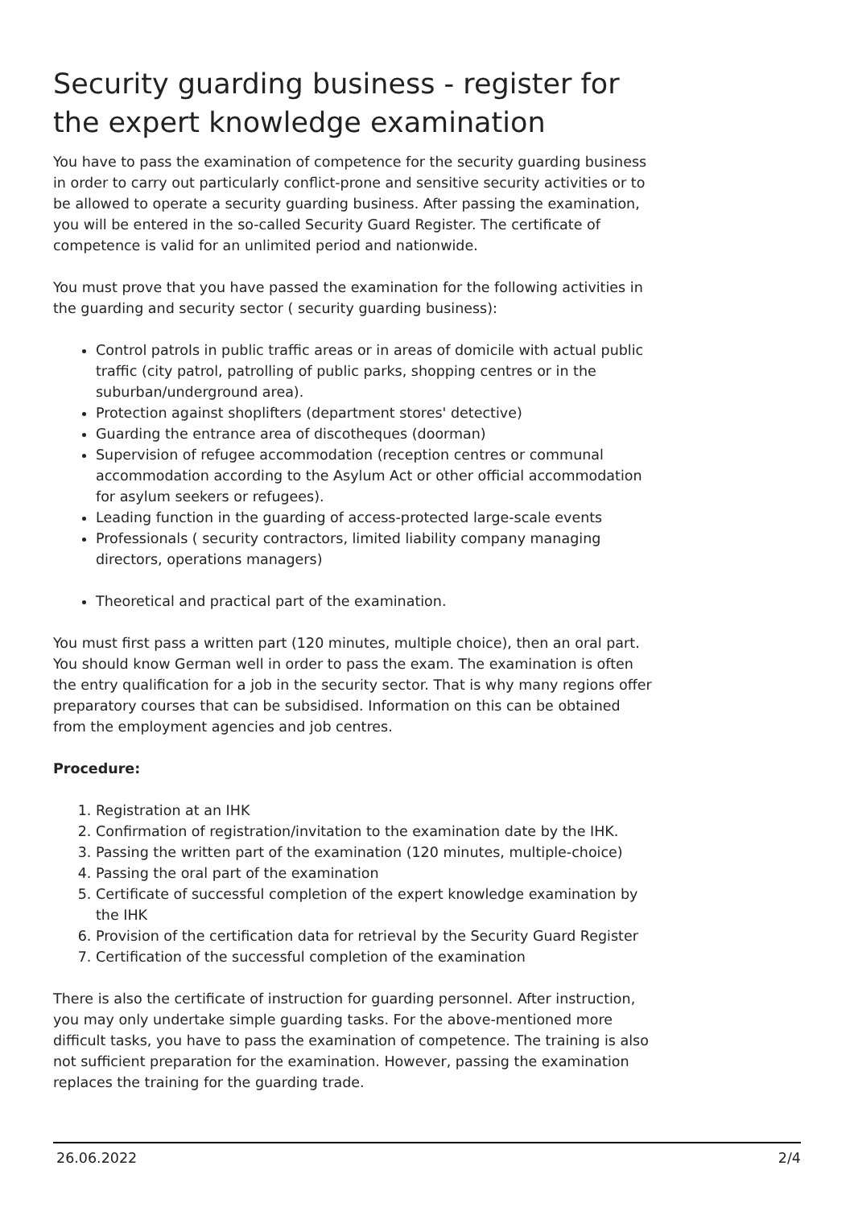Security guarding business - register for the expert knowledge examination
You have to pass the examination of competence for the security guarding business in order to carry out particularly conflict-prone and sensitive security activities or to be allowed to operate a security guarding business. After passing the examination, you will be entered in the so-called Security Guard Register. The certificate of competence is valid for an unlimited period and nationwide.
You must prove that you have passed the examination for the following activities in the guarding and security sector ( security guarding business):
Control patrols in public traffic areas or in areas of domicile with actual public traffic (city patrol, patrolling of public parks, shopping centres or in the suburban/underground area).
Protection against shoplifters (department stores' detective)
Guarding the entrance area of discotheques (doorman)
Supervision of refugee accommodation (reception centres or communal accommodation according to the Asylum Act or other official accommodation for asylum seekers or refugees).
Leading function in the guarding of access-protected large-scale events
Professionals ( security contractors, limited liability company managing directors, operations managers)
Theoretical and practical part of the examination.
You must first pass a written part (120 minutes, multiple choice), then an oral part. You should know German well in order to pass the exam. The examination is often the entry qualification for a job in the security sector. That is why many regions offer preparatory courses that can be subsidised. Information on this can be obtained from the employment agencies and job centres.
Procedure:
1. Registration at an IHK
2. Confirmation of registration/invitation to the examination date by the IHK.
3. Passing the written part of the examination (120 minutes, multiple-choice)
4. Passing the oral part of the examination
5. Certificate of successful completion of the expert knowledge examination by the IHK
6. Provision of the certification data for retrieval by the Security Guard Register
7. Certification of the successful completion of the examination
There is also the certificate of instruction for guarding personnel. After instruction, you may only undertake simple guarding tasks. For the above-mentioned more difficult tasks, you have to pass the examination of competence. The training is also not sufficient preparation for the examination. However, passing the examination replaces the training for the guarding trade.
26.06.2022 2/4